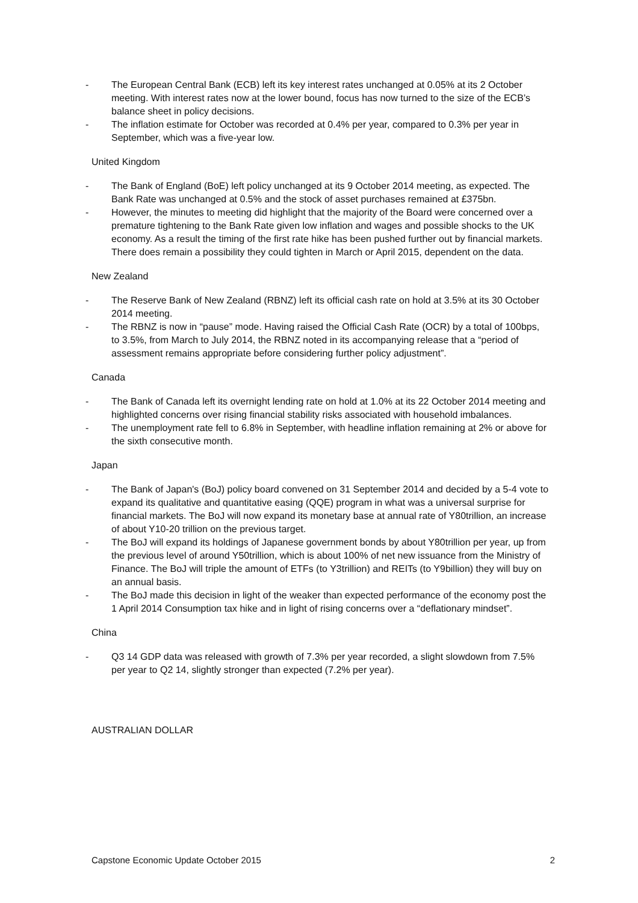- The European Central Bank (ECB) left its key interest rates unchanged at 0.05% at its 2 October meeting. With interest rates now at the lower bound, focus has now turned to the size of the ECB’s balance sheet in policy decisions.
- The inflation estimate for October was recorded at 0.4% per year, compared to 0.3% per year in September, which was a five-year low.
United Kingdom
- The Bank of England (BoE) left policy unchanged at its 9 October 2014 meeting, as expected. The Bank Rate was unchanged at 0.5% and the stock of asset purchases remained at £375bn.
- However, the minutes to meeting did highlight that the majority of the Board were concerned over a premature tightening to the Bank Rate given low inflation and wages and possible shocks to the UK economy. As a result the timing of the first rate hike has been pushed further out by financial markets. There does remain a possibility they could tighten in March or April 2015, dependent on the data.
New Zealand
- The Reserve Bank of New Zealand (RBNZ) left its official cash rate on hold at 3.5% at its 30 October 2014 meeting.
- The RBNZ is now in “pause” mode. Having raised the Official Cash Rate (OCR) by a total of 100bps, to 3.5%, from March to July 2014, the RBNZ noted in its accompanying release that a “period of assessment remains appropriate before considering further policy adjustment”.
Canada
- The Bank of Canada left its overnight lending rate on hold at 1.0% at its 22 October 2014 meeting and highlighted concerns over rising financial stability risks associated with household imbalances.
- The unemployment rate fell to 6.8% in September, with headline inflation remaining at 2% or above for the sixth consecutive month.
Japan
- The Bank of Japan's (BoJ) policy board convened on 31 September 2014 and decided by a 5-4 vote to expand its qualitative and quantitative easing (QQE) program in what was a universal surprise for financial markets. The BoJ will now expand its monetary base at annual rate of Y80trillion, an increase of about Y10-20 trillion on the previous target.
- The BoJ will expand its holdings of Japanese government bonds by about Y80trillion per year, up from the previous level of around Y50trillion, which is about 100% of net new issuance from the Ministry of Finance. The BoJ will triple the amount of ETFs (to Y3trillion) and REITs (to Y9billion) they will buy on an annual basis.
- The BoJ made this decision in light of the weaker than expected performance of the economy post the 1 April 2014 Consumption tax hike and in light of rising concerns over a “deflationary mindset”.
China
- Q3 14 GDP data was released with growth of 7.3% per year recorded, a slight slowdown from 7.5% per year to Q2 14, slightly stronger than expected (7.2% per year).
AUSTRALIAN DOLLAR
Capstone Economic Update October 2015 2